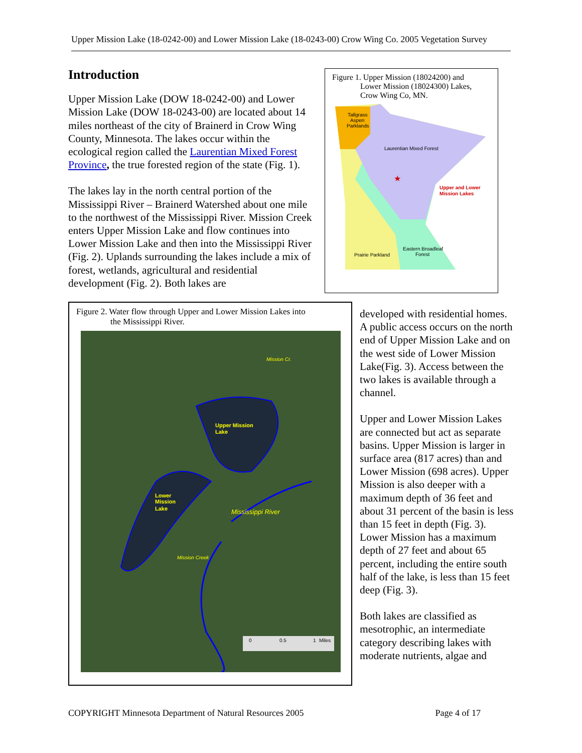Upper Mission Lake (18-0242-00) and Lower Mission Lake (18-0243-00) Crow Wing Co. 2005 Vegetation Survey
Introduction
Upper Mission Lake (DOW 18-0242-00) and Lower Mission Lake (DOW 18-0243-00) are located about 14 miles northeast of the city of Brainerd in Crow Wing County, Minnesota. The lakes occur within the ecological region called the Laurentian Mixed Forest Province, the true forested region of the state (Fig. 1).
The lakes lay in the north central portion of the Mississippi River – Brainerd Watershed about one mile to the northwest of the Mississippi River. Mission Creek enters Upper Mission Lake and flow continues into Lower Mission Lake and then into the Mississippi River (Fig. 2). Uplands surrounding the lakes include a mix of forest, wetlands, agricultural and residential development (Fig. 2). Both lakes are
Figure 1. Upper Mission (18024200) and
Lower Mission (18024300) Lakes,
Crow Wing Co, MN.
Tallgrass
Aspen
Parklands
Laurentian Mixed Forest
Upper and Lower
Mission Lakes
Eastern Broadleaf
Forest
Prairie Parkland
★
Figure 2. Water flow through Upper and Lower Mission Lakes into
the Mississippi River.
Upper Mission
Lake
Lower
Mission
Lake
Mississippi River
Mission Creek
Mission Cr.
0
0.5
1
Miles
developed with residential homes. A public access occurs on the north end of Upper Mission Lake and on the west side of Lower Mission Lake(Fig. 3). Access between the two lakes is available through a channel.
Upper and Lower Mission Lakes are connected but act as separate basins. Upper Mission is larger in surface area (817 acres) than and Lower Mission (698 acres). Upper Mission is also deeper with a maximum depth of 36 feet and about 31 percent of the basin is less than 15 feet in depth (Fig. 3). Lower Mission has a maximum depth of 27 feet and about 65 percent, including the entire south half of the lake, is less than 15 feet deep (Fig. 3).
Both lakes are classified as mesotrophic, an intermediate category describing lakes with moderate nutrients, algae and
COPYRIGHT Minnesota Department of Natural Resources 2005 Page 4 of 17